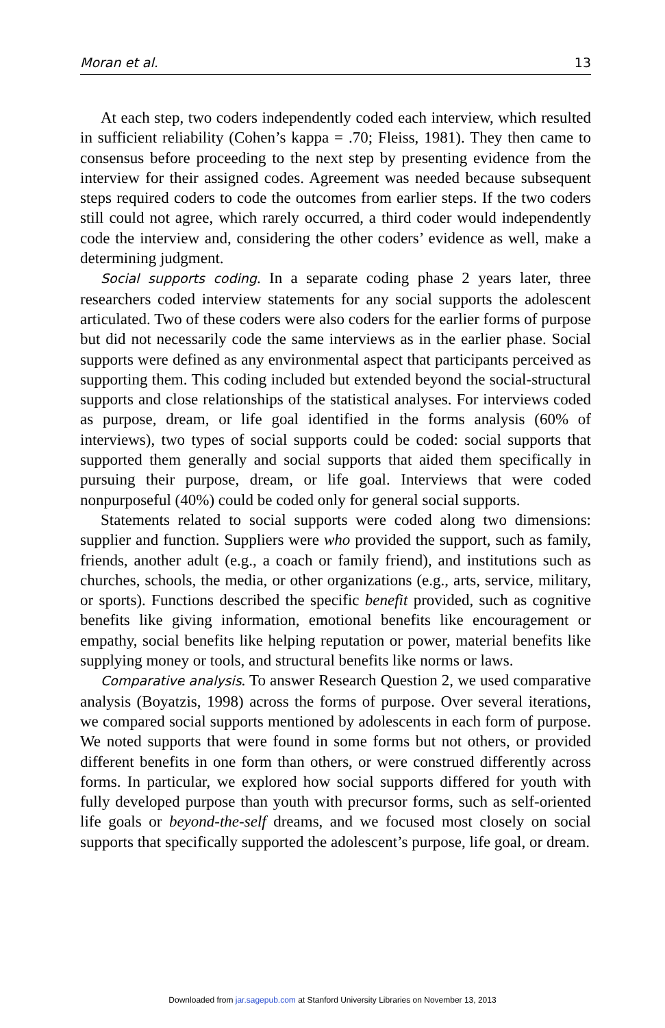Moran et al. 13
At each step, two coders independently coded each interview, which resulted in sufficient reliability (Cohen’s kappa = .70; Fleiss, 1981). They then came to consensus before proceeding to the next step by presenting evidence from the interview for their assigned codes. Agreement was needed because subsequent steps required coders to code the outcomes from earlier steps. If the two coders still could not agree, which rarely occurred, a third coder would independently code the interview and, considering the other coders’ evidence as well, make a determining judgment.
Social supports coding. In a separate coding phase 2 years later, three researchers coded interview statements for any social supports the adolescent articulated. Two of these coders were also coders for the earlier forms of purpose but did not necessarily code the same interviews as in the earlier phase. Social supports were defined as any environmental aspect that participants perceived as supporting them. This coding included but extended beyond the social-structural supports and close relationships of the statistical analyses. For interviews coded as purpose, dream, or life goal identified in the forms analysis (60% of interviews), two types of social supports could be coded: social supports that supported them generally and social supports that aided them specifically in pursuing their purpose, dream, or life goal. Interviews that were coded nonpurposeful (40%) could be coded only for general social supports.
Statements related to social supports were coded along two dimensions: supplier and function. Suppliers were who provided the support, such as family, friends, another adult (e.g., a coach or family friend), and institutions such as churches, schools, the media, or other organizations (e.g., arts, service, military, or sports). Functions described the specific benefit provided, such as cognitive benefits like giving information, emotional benefits like encouragement or empathy, social benefits like helping reputation or power, material benefits like supplying money or tools, and structural benefits like norms or laws.
Comparative analysis. To answer Research Question 2, we used comparative analysis (Boyatzis, 1998) across the forms of purpose. Over several iterations, we compared social supports mentioned by adolescents in each form of purpose. We noted supports that were found in some forms but not others, or provided different benefits in one form than others, or were construed differently across forms. In particular, we explored how social supports differed for youth with fully developed purpose than youth with precursor forms, such as self-oriented life goals or beyond-the-self dreams, and we focused most closely on social supports that specifically supported the adolescent’s purpose, life goal, or dream.
Downloaded from jar.sagepub.com at Stanford University Libraries on November 13, 2013